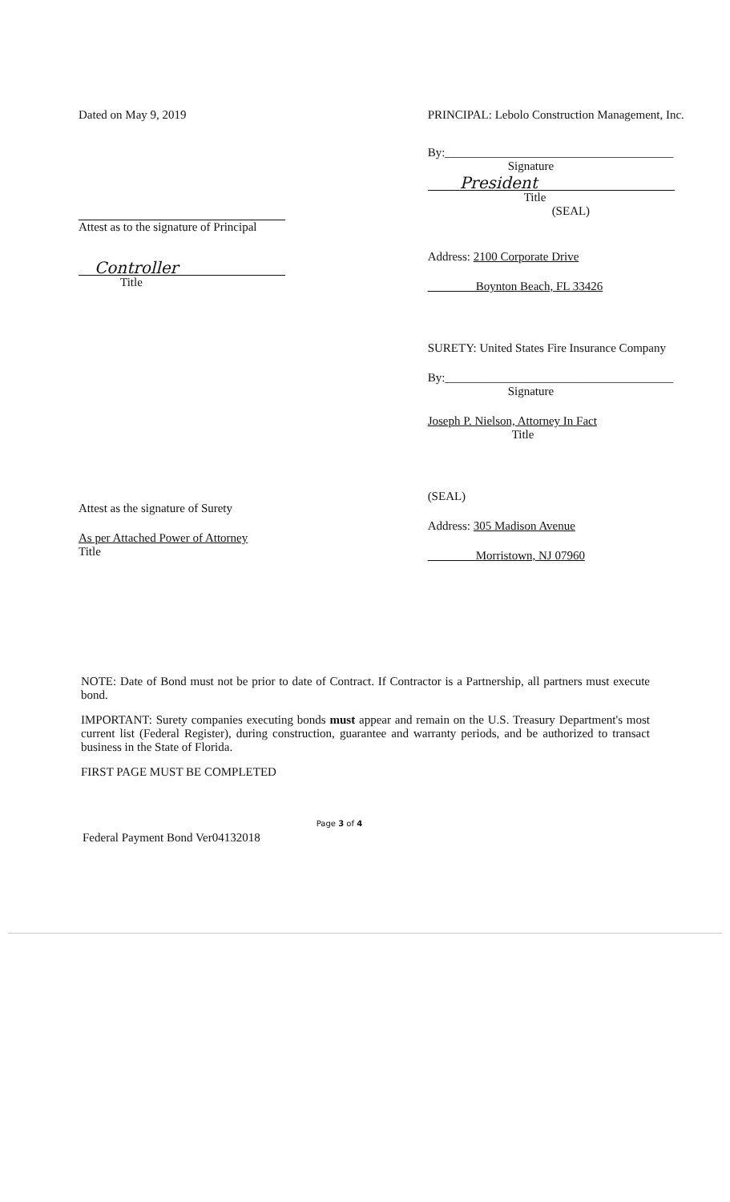Dated on May 9, 2019
Attest as to the signature of Principal
Controller
Title
Attest as the signature of Surety
As per Attached Power of Attorney
Title
PRINCIPAL: Lebolo Construction Management, Inc.
By:______________________________________
Signature
President
Title
(SEAL)
Address: 2100 Corporate Drive
Boynton Beach, FL 33426
SURETY: United States Fire Insurance Company
By:______________________________________
Signature
Joseph P. Nielson, Attorney In Fact
Title
(SEAL)
Address: 305 Madison Avenue
Morristown, NJ 07960
NOTE: Date of Bond must not be prior to date of Contract. If Contractor is a Partnership, all partners must execute bond.
IMPORTANT: Surety companies executing bonds must appear and remain on the U.S. Treasury Department's most current list (Federal Register), during construction, guarantee and warranty periods, and be authorized to transact business in the State of Florida.
FIRST PAGE MUST BE COMPLETED
Federal Payment Bond Ver04132018
Page 3 of 4